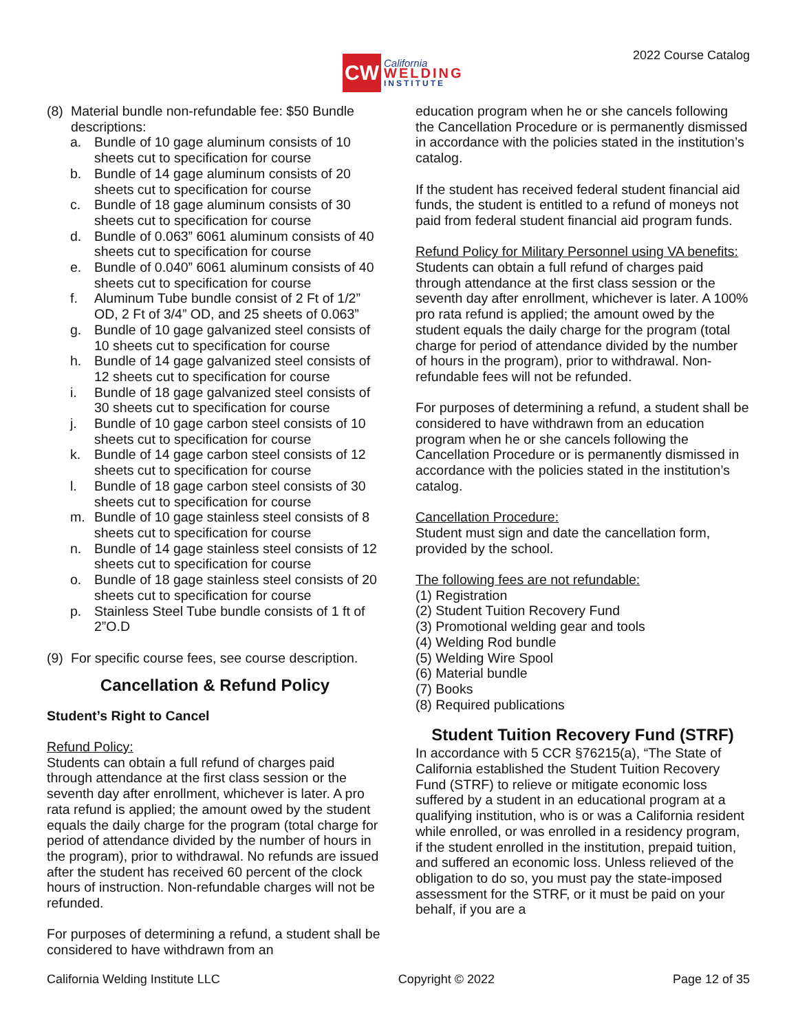CW
California
WELDING
INSTITUTE
2022 Course Catalog
(8) Material bundle non-refundable fee: $50 Bundle descriptions:
a. Bundle of 10 gage aluminum consists of 10 sheets cut to specification for course
b. Bundle of 14 gage aluminum consists of 20 sheets cut to specification for course
c. Bundle of 18 gage aluminum consists of 30 sheets cut to specification for course
d. Bundle of 0.063” 6061 aluminum consists of 40 sheets cut to specification for course
e. Bundle of 0.040” 6061 aluminum consists of 40 sheets cut to specification for course
f. Aluminum Tube bundle consist of 2 Ft of 1/2” OD, 2 Ft of 3/4” OD, and 25 sheets of 0.063”
g. Bundle of 10 gage galvanized steel consists of 10 sheets cut to specification for course
h. Bundle of 14 gage galvanized steel consists of 12 sheets cut to specification for course
i. Bundle of 18 gage galvanized steel consists of 30 sheets cut to specification for course
j. Bundle of 10 gage carbon steel consists of 10 sheets cut to specification for course
k. Bundle of 14 gage carbon steel consists of 12 sheets cut to specification for course
l. Bundle of 18 gage carbon steel consists of 30 sheets cut to specification for course
m. Bundle of 10 gage stainless steel consists of 8 sheets cut to specification for course
n. Bundle of 14 gage stainless steel consists of 12 sheets cut to specification for course
o. Bundle of 18 gage stainless steel consists of 20 sheets cut to specification for course
p. Stainless Steel Tube bundle consists of 1 ft of 2”O.D
(9) For specific course fees, see course description.
Cancellation & Refund Policy
Student’s Right to Cancel
Refund Policy:
Students can obtain a full refund of charges paid through attendance at the first class session or the seventh day after enrollment, whichever is later. A pro rata refund is applied; the amount owed by the student equals the daily charge for the program (total charge for period of attendance divided by the number of hours in the program), prior to withdrawal. No refunds are issued after the student has received 60 percent of the clock hours of instruction. Non-refundable charges will not be refunded.
For purposes of determining a refund, a student shall be considered to have withdrawn from an
education program when he or she cancels following the Cancellation Procedure or is permanently dismissed in accordance with the policies stated in the institution’s catalog.
If the student has received federal student financial aid funds, the student is entitled to a refund of moneys not paid from federal student financial aid program funds.
Refund Policy for Military Personnel using VA benefits:
Students can obtain a full refund of charges paid through attendance at the first class session or the seventh day after enrollment, whichever is later. A 100% pro rata refund is applied; the amount owed by the student equals the daily charge for the program (total charge for period of attendance divided by the number of hours in the program), prior to withdrawal. Non-refundable fees will not be refunded.
For purposes of determining a refund, a student shall be considered to have withdrawn from an education program when he or she cancels following the Cancellation Procedure or is permanently dismissed in accordance with the policies stated in the institution’s catalog.
Cancellation Procedure:
Student must sign and date the cancellation form, provided by the school.
The following fees are not refundable:
(1) Registration
(2) Student Tuition Recovery Fund
(3) Promotional welding gear and tools
(4) Welding Rod bundle
(5) Welding Wire Spool
(6) Material bundle
(7) Books
(8) Required publications
Student Tuition Recovery Fund (STRF)
In accordance with 5 CCR §76215(a), “The State of California established the Student Tuition Recovery Fund (STRF) to relieve or mitigate economic loss suffered by a student in an educational program at a qualifying institution, who is or was a California resident while enrolled, or was enrolled in a residency program, if the student enrolled in the institution, prepaid tuition, and suffered an economic loss. Unless relieved of the obligation to do so, you must pay the state-imposed assessment for the STRF, or it must be paid on your behalf, if you are a
California Welding Institute LLC Copyright © 2022 Page 12 of 35